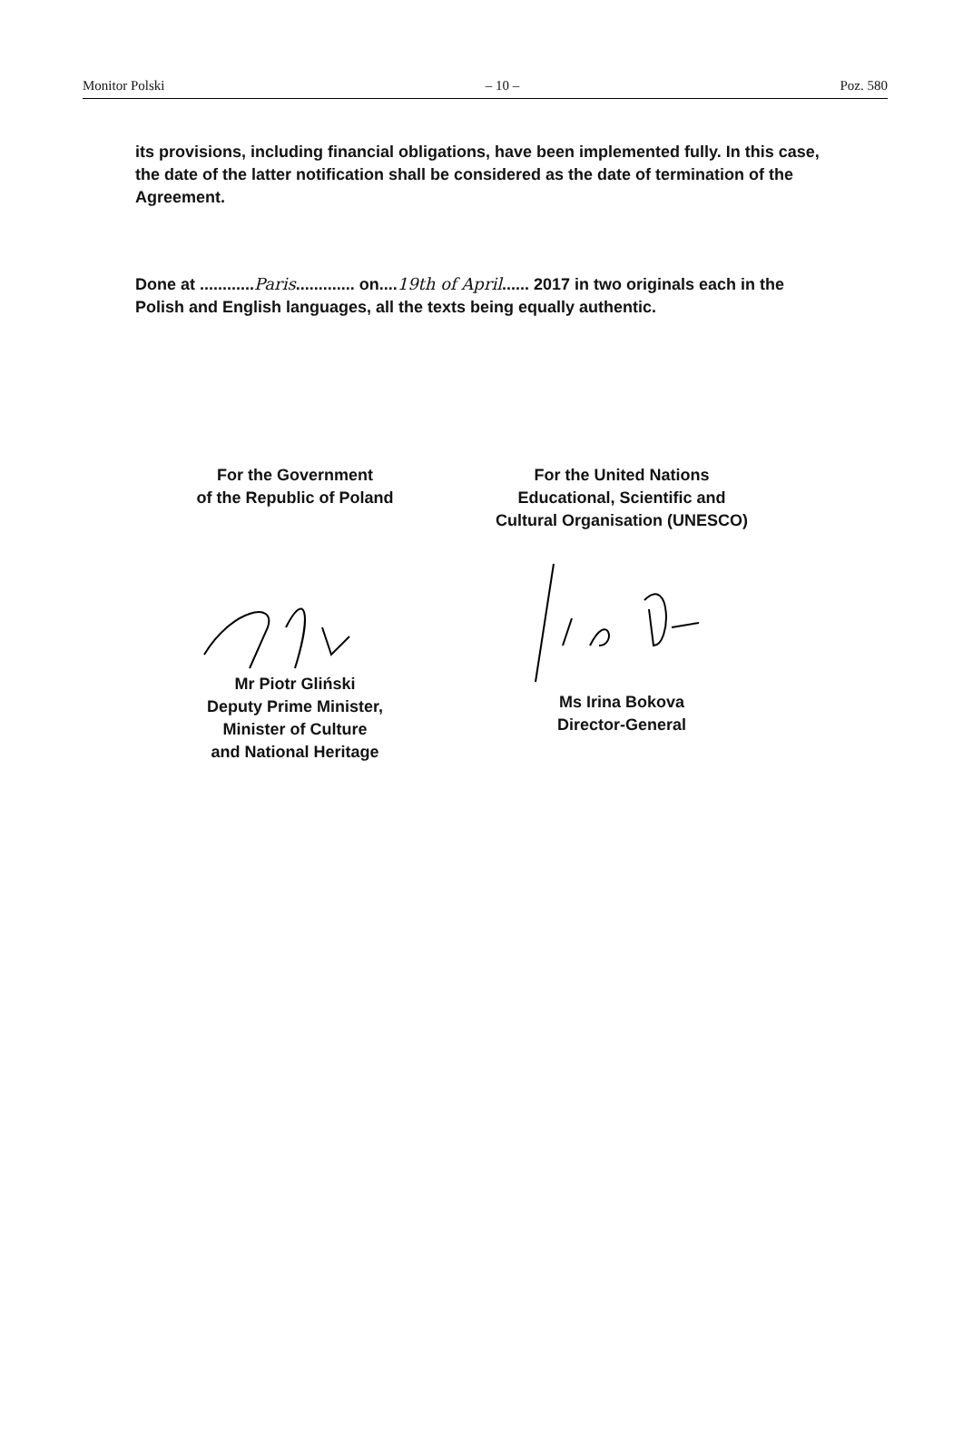Monitor Polski – 10 – Poz. 580
its provisions, including financial obligations, have been implemented fully. In this case, the date of the latter notification shall be considered as the date of termination of the Agreement.
Done at ............Paris............. on....19th of April...... 2017 in two originals each in the Polish and English languages, all the texts being equally authentic.
For the Government
of the Republic of Poland
Mr Piotr Gliński
Deputy Prime Minister,
Minister of Culture
and National Heritage
For the United Nations
Educational, Scientific and
Cultural Organisation (UNESCO)
Ms Irina Bokova
Director-General